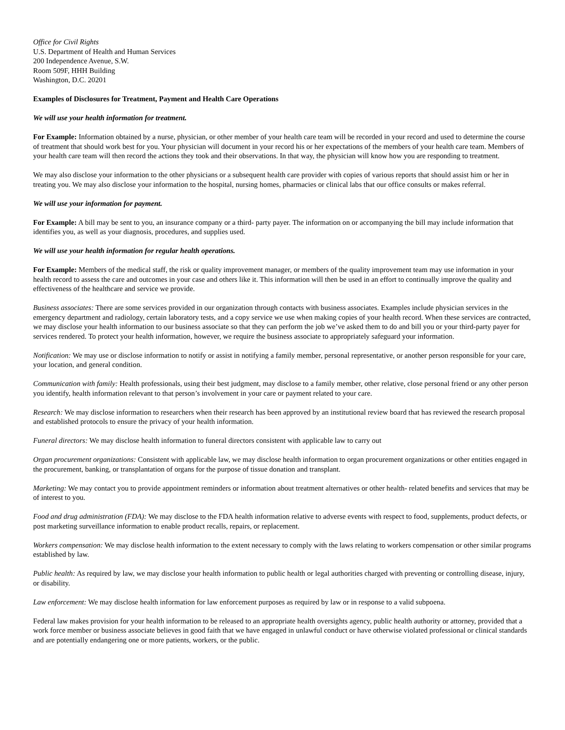Office for Civil Rights
U.S. Department of Health and Human Services
200 Independence Avenue, S.W.
Room 509F, HHH Building
Washington, D.C. 20201
Examples of Disclosures for Treatment, Payment and Health Care Operations
We will use your health information for treatment.
For Example: Information obtained by a nurse, physician, or other member of your health care team will be recorded in your record and used to determine the course of treatment that should work best for you. Your physician will document in your record his or her expectations of the members of your health care team. Members of your health care team will then record the actions they took and their observations. In that way, the physician will know how you are responding to treatment.
We may also disclose your information to the other physicians or a subsequent health care provider with copies of various reports that should assist him or her in treating you. We may also disclose your information to the hospital, nursing homes, pharmacies or clinical labs that our office consults or makes referral.
We will use your information for payment.
For Example: A bill may be sent to you, an insurance company or a third- party payer. The information on or accompanying the bill may include information that identifies you, as well as your diagnosis, procedures, and supplies used.
We will use your health information for regular health operations.
For Example: Members of the medical staff, the risk or quality improvement manager, or members of the quality improvement team may use information in your health record to assess the care and outcomes in your case and others like it. This information will then be used in an effort to continually improve the quality and effectiveness of the healthcare and service we provide.
Business associates: There are some services provided in our organization through contacts with business associates. Examples include physician services in the emergency department and radiology, certain laboratory tests, and a copy service we use when making copies of your health record. When these services are contracted, we may disclose your health information to our business associate so that they can perform the job we’ve asked them to do and bill you or your third-party payer for services rendered. To protect your health information, however, we require the business associate to appropriately safeguard your information.
Notification: We may use or disclose information to notify or assist in notifying a family member, personal representative, or another person responsible for your care, your location, and general condition.
Communication with family: Health professionals, using their best judgment, may disclose to a family member, other relative, close personal friend or any other person you identify, health information relevant to that person’s involvement in your care or payment related to your care.
Research: We may disclose information to researchers when their research has been approved by an institutional review board that has reviewed the research proposal and established protocols to ensure the privacy of your health information.
Funeral directors: We may disclose health information to funeral directors consistent with applicable law to carry out
Organ procurement organizations: Consistent with applicable law, we may disclose health information to organ procurement organizations or other entities engaged in the procurement, banking, or transplantation of organs for the purpose of tissue donation and transplant.
Marketing: We may contact you to provide appointment reminders or information about treatment alternatives or other health- related benefits and services that may be of interest to you.
Food and drug administration (FDA): We may disclose to the FDA health information relative to adverse events with respect to food, supplements, product defects, or post marketing surveillance information to enable product recalls, repairs, or replacement.
Workers compensation: We may disclose health information to the extent necessary to comply with the laws relating to workers compensation or other similar programs established by law.
Public health: As required by law, we may disclose your health information to public health or legal authorities charged with preventing or controlling disease, injury, or disability.
Law enforcement: We may disclose health information for law enforcement purposes as required by law or in response to a valid subpoena.
Federal law makes provision for your health information to be released to an appropriate health oversights agency, public health authority or attorney, provided that a work force member or business associate believes in good faith that we have engaged in unlawful conduct or have otherwise violated professional or clinical standards and are potentially endangering one or more patients, workers, or the public.